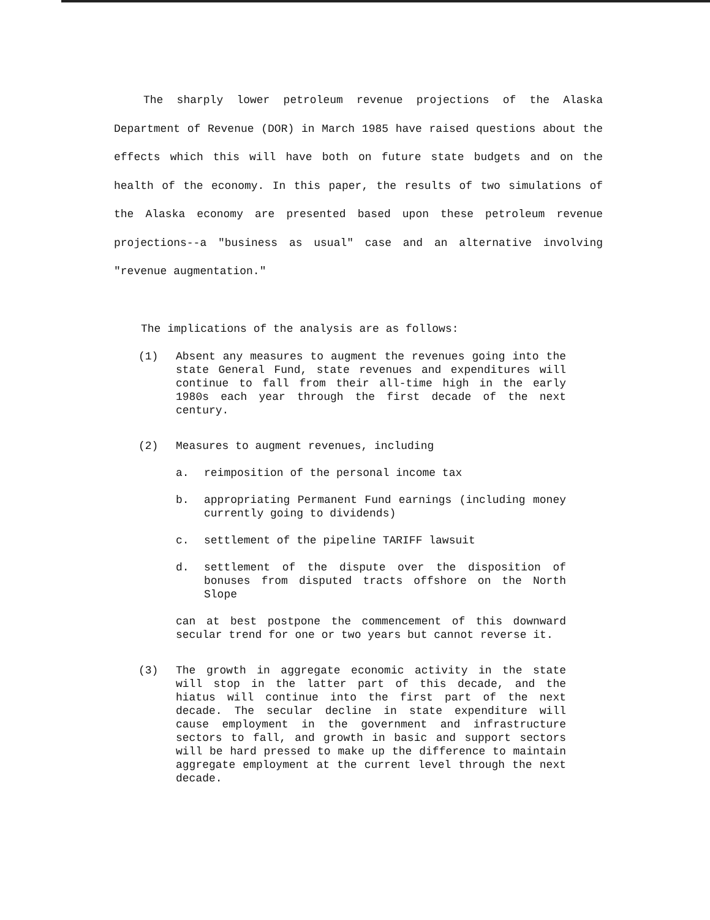The sharply lower petroleum revenue projections of the Alaska Department of Revenue (DOR) in March 1985 have raised questions about the effects which this will have both on future state budgets and on the health of the economy. In this paper, the results of two simulations of the Alaska economy are presented based upon these petroleum revenue projections--a "business as usual" case and an alternative involving "revenue augmentation."
The implications of the analysis are as follows:
(1) Absent any measures to augment the revenues going into the state General Fund, state revenues and expenditures will continue to fall from their all-time high in the early 1980s each year through the first decade of the next century.
(2) Measures to augment revenues, including
a. reimposition of the personal income tax
b. appropriating Permanent Fund earnings (including money currently going to dividends)
c. settlement of the pipeline TARIFF lawsuit
d. settlement of the dispute over the disposition of bonuses from disputed tracts offshore on the North Slope
can at best postpone the commencement of this downward secular trend for one or two years but cannot reverse it.
(3) The growth in aggregate economic activity in the state will stop in the latter part of this decade, and the hiatus will continue into the first part of the next decade. The secular decline in state expenditure will cause employment in the government and infrastructure sectors to fall, and growth in basic and support sectors will be hard pressed to make up the difference to maintain aggregate employment at the current level through the next decade.